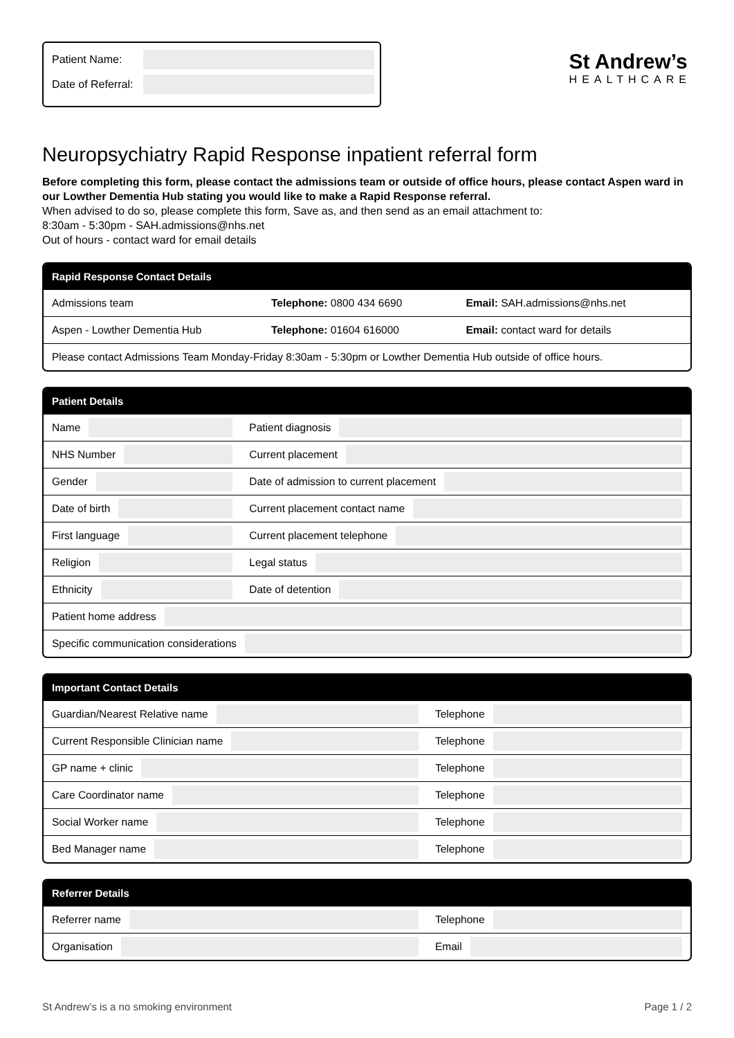Patient Name:
Date of Referral:
St Andrew’s
HEALTHCARE
Neuropsychiatry Rapid Response inpatient referral form
Before completing this form, please contact the admissions team or outside of office hours, please contact Aspen ward in our Lowther Dementia Hub stating you would like to make a Rapid Response referral.
When advised to do so, please complete this form, Save as, and then send as an email attachment to:
8:30am - 5:30pm - SAH.admissions@nhs.net
Out of hours - contact ward for email details
| Rapid Response Contact Details | | |
| --- | --- | --- |
| Admissions team | Telephone: 0800 434 6690 | Email: SAH.admissions@nhs.net |
| Aspen - Lowther Dementia Hub | Telephone: 01604 616000 | Email: contact ward for details |
| Please contact Admissions Team Monday-Friday 8:30am - 5:30pm or Lowther Dementia Hub outside of office hours. | | |
| Patient Details | |
| --- | --- |
| Name | Patient diagnosis |
| NHS Number | Current placement |
| Gender | Date of admission to current placement |
| Date of birth | Current placement contact name |
| First language | Current placement telephone |
| Religion | Legal status |
| Ethnicity | Date of detention |
| Patient home address | |
| Specific communication considerations | |
| Important Contact Details | |
| --- | --- |
| Guardian/Nearest Relative name | Telephone |
| Current Responsible Clinician name | Telephone |
| GP name + clinic | Telephone |
| Care Coordinator name | Telephone |
| Social Worker name | Telephone |
| Bed Manager name | Telephone |
| Referrer Details | |
| --- | --- |
| Referrer name | Telephone |
| Organisation | Email |
St Andrew’s is a no smoking environment Page 1 / 2